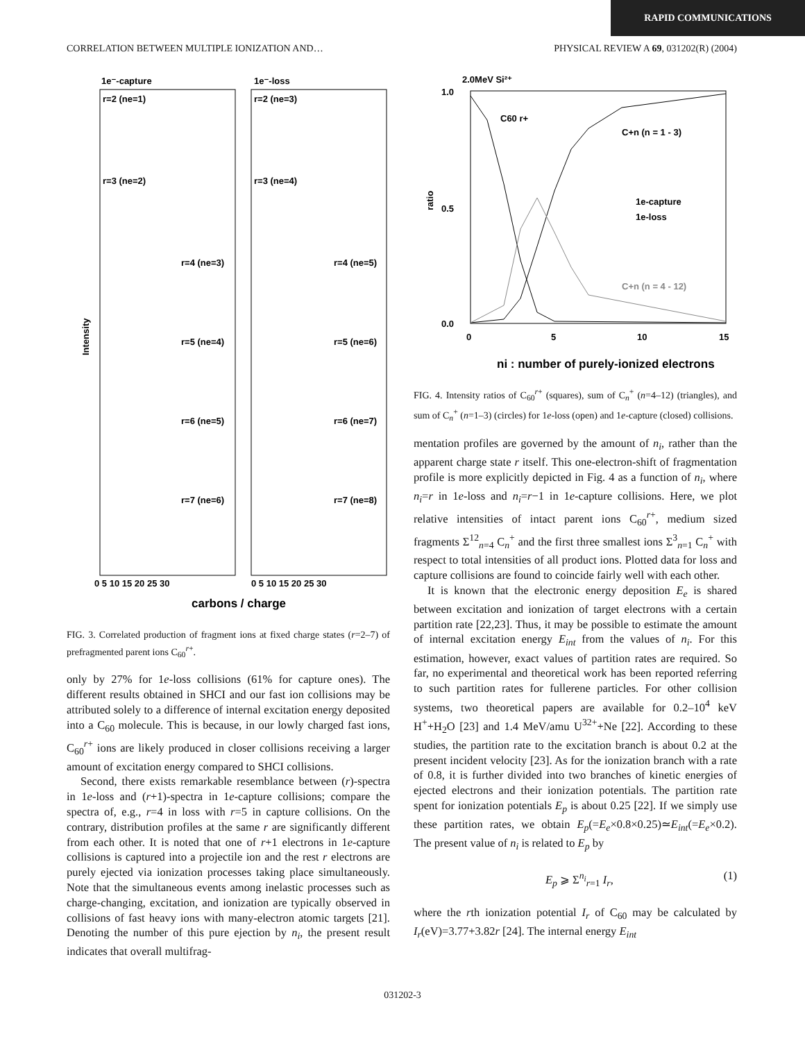RAPID COMMUNICATIONS
CORRELATION BETWEEN MULTIPLE IONIZATION AND… PHYSICAL REVIEW A 69, 031202(R) (2004)
1e⁻-capture
1e⁻-loss
Intensity
r=2 (ne=1)
r=2 (ne=3)
r=3 (ne=2)
r=3 (ne=4)
r=4 (ne=3)
r=4 (ne=5)
r=5 (ne=4)
r=5 (ne=6)
r=6 (ne=5)
r=6 (ne=7)
r=7 (ne=6)
r=7 (ne=8)
0 5 10 15 20 25 30
0 5 10 15 20 25 30
carbons / charge
FIG. 3. Correlated production of fragment ions at fixed charge states (r=2–7) of prefragmented parent ions C<sub>60</sub><sup>r+</sup>.
only by 27% for 1e-loss collisions (61% for capture ones). The different results obtained in SHCI and our fast ion collisions may be attributed solely to a difference of internal excitation energy deposited into a C<sub>60</sub> molecule. This is because, in our lowly charged fast ions, C<sub>60</sub><sup>r+</sup> ions are likely produced in closer collisions receiving a larger amount of excitation energy compared to SHCI collisions.
Second, there exists remarkable resemblance between (r)-spectra in 1e-loss and (r+1)-spectra in 1e-capture collisions; compare the spectra of, e.g., r=4 in loss with r=5 in capture collisions. On the contrary, distribution profiles at the same r are significantly different from each other. It is noted that one of r+1 electrons in 1e-capture collisions is captured into a projectile ion and the rest r electrons are purely ejected via ionization processes taking place simultaneously. Note that the simultaneous events among inelastic processes such as charge-changing, excitation, and ionization are typically observed in collisions of fast heavy ions with many-electron atomic targets [21]. Denoting the number of this pure ejection by n<sub>i</sub>, the present result indicates that overall multifrag-
2.0MeV Si²⁺
1.0
0.5
0.0
ratio
0
5
10
15
C60 r+
C+n (n = 1 - 3)
1e-capture
1e-loss
C+n (n = 4 - 12)
ni : number of purely-ionized electrons
FIG. 4. Intensity ratios of C<sub>60</sub><sup>r+</sup> (squares), sum of C<sub>n</sub><sup>+</sup> (n=4–12) (triangles), and sum of C<sub>n</sub><sup>+</sup> (n=1–3) (circles) for 1e-loss (open) and 1e-capture (closed) collisions.
mentation profiles are governed by the amount of n<sub>i</sub>, rather than the apparent charge state r itself. This one-electron-shift of fragmentation profile is more explicitly depicted in Fig. 4 as a function of n<sub>i</sub>, where n<sub>i</sub>=r in 1e-loss and n<sub>i</sub>=r−1 in 1e-capture collisions. Here, we plot relative intensities of intact parent ions C<sub>60</sub><sup>r+</sup>, medium sized fragments Σ<sup>12</sup><sub>n=4</sub> C<sub>n</sub><sup>+</sup> and the first three smallest ions Σ<sup>3</sup><sub>n=1</sub> C<sub>n</sub><sup>+</sup> with respect to total intensities of all product ions. Plotted data for loss and capture collisions are found to coincide fairly well with each other.
It is known that the electronic energy deposition E<sub>e</sub> is shared between excitation and ionization of target electrons with a certain partition rate [22,23]. Thus, it may be possible to estimate the amount of internal excitation energy E<sub>int</sub> from the values of n<sub>i</sub>. For this estimation, however, exact values of partition rates are required. So far, no experimental and theoretical work has been reported referring to such partition rates for fullerene particles. For other collision systems, two theoretical papers are available for 0.2–10<sup>4</sup> keV H<sup>+</sup>+H<sub>2</sub>O [23] and 1.4 MeV/amu U<sup>32+</sup>+Ne [22]. According to these studies, the partition rate to the excitation branch is about 0.2 at the present incident velocity [23]. As for the ionization branch with a rate of 0.8, it is further divided into two branches of kinetic energies of ejected electrons and their ionization potentials. The partition rate spent for ionization potentials E<sub>p</sub> is about 0.25 [22]. If we simply use these partition rates, we obtain E<sub>p</sub>(=E<sub>e</sub>×0.8×0.25)≃E<sub>int</sub>(=E<sub>e</sub>×0.2). The present value of n<sub>i</sub> is related to E<sub>p</sub> by
E<sub>p</sub> ⩾ Σ<sup>n<sub>i</sub></sup><sub>r=1</sub> I<sub>r</sub>, (1)
where the rth ionization potential I<sub>r</sub> of C<sub>60</sub> may be calculated by I<sub>r</sub>(eV)=3.77+3.82r [24]. The internal energy E<sub>int</sub>
031202-3